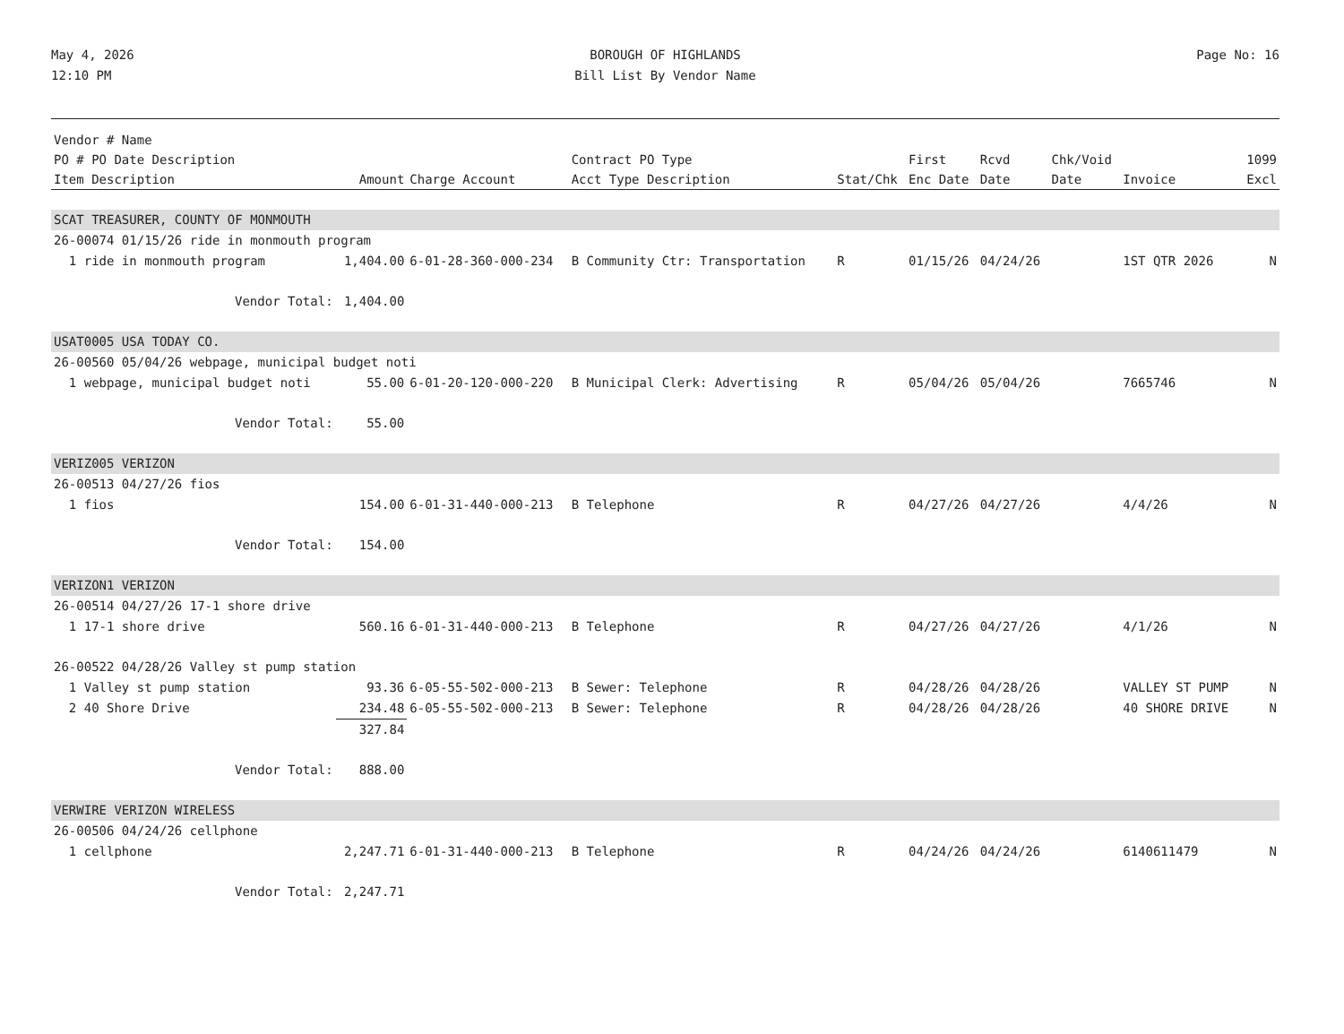May 4, 2026
12:10 PM
BOROUGH OF HIGHLANDS
Bill List By Vendor Name
Page No: 16
| Vendor # Name | | | | | | | | | | |
| --- | --- | --- | --- | --- | --- | --- | --- | --- | --- | --- |
| PO # PO Date Description | | | Contract PO Type | | | First | Rcvd | Chk/Void | | 1099 |
| Item Description | Amount | Charge Account | Acct Type Description | | Stat/Chk | Enc Date | Date | Date | Invoice | Excl |
| SCAT TREASURER, COUNTY OF MONMOUTH | | | | | | | | | | |
| 26-00074 01/15/26 ride in monmouth program | | | | | | | | | | |
| 1 ride in monmouth program | 1,404.00 | 6-01-28-360-000-234 | B Community Ctr: Transportation | | R | 01/15/26 | 04/24/26 | | 1ST QTR 2026 | N |
| Vendor Total: | 1,404.00 | | | | | | | | | |
| USAT0005 USA TODAY CO. | | | | | | | | | | |
| 26-00560 05/04/26 webpage, municipal budget noti | | | | | | | | | | |
| 1 webpage, municipal budget noti | 55.00 | 6-01-20-120-000-220 | B Municipal Clerk: Advertising | | R | 05/04/26 | 05/04/26 | | 7665746 | N |
| Vendor Total: | 55.00 | | | | | | | | | |
| VERIZ005 VERIZON | | | | | | | | | | |
| 26-00513 04/27/26 fios | | | | | | | | | | |
| 1 fios | 154.00 | 6-01-31-440-000-213 | B Telephone | | R | 04/27/26 | 04/27/26 | | 4/4/26 | N |
| Vendor Total: | 154.00 | | | | | | | | | |
| VERIZON1 VERIZON | | | | | | | | | | |
| 26-00514 04/27/26 17-1 shore drive | | | | | | | | | | |
| 1 17-1 shore drive | 560.16 | 6-01-31-440-000-213 | B Telephone | | R | 04/27/26 | 04/27/26 | | 4/1/26 | N |
| 26-00522 04/28/26 Valley st pump station | | | | | | | | | | |
| 1 Valley st pump station | 93.36 | 6-05-55-502-000-213 | B Sewer: Telephone | | R | 04/28/26 | 04/28/26 | | VALLEY ST PUMP | N |
| 2 40 Shore Drive | 234.48 | 6-05-55-502-000-213 | B Sewer: Telephone | | R | 04/28/26 | 04/28/26 | | 40 SHORE DRIVE | N |
| | 327.84 | | | | | | | | | |
| Vendor Total: | 888.00 | | | | | | | | | |
| VERWIRE VERIZON WIRELESS | | | | | | | | | | |
| 26-00506 04/24/26 cellphone | | | | | | | | | | |
| 1 cellphone | 2,247.71 | 6-01-31-440-000-213 | B Telephone | | R | 04/24/26 | 04/24/26 | | 6140611479 | N |
| Vendor Total: | 2,247.71 | | | | | | | | | |